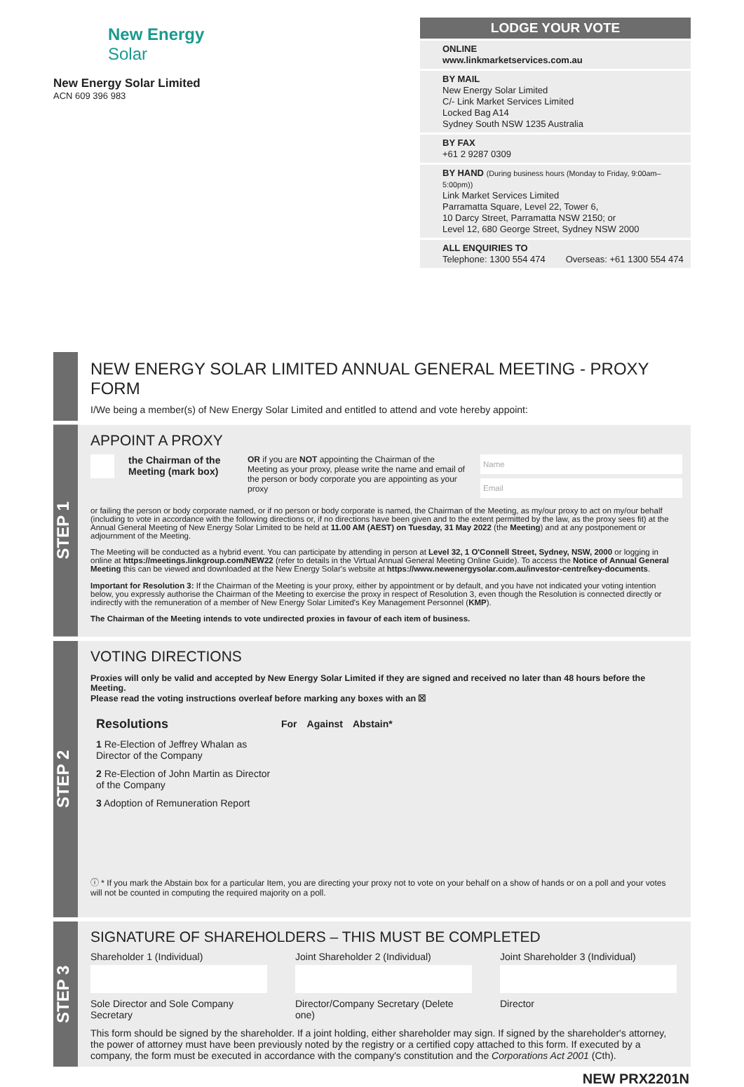New Energy
Solar
New Energy Solar Limited
ACN 609 396 983
LODGE YOUR VOTE
ONLINE
www.linkmarketservices.com.au
BY MAIL
New Energy Solar Limited
C/- Link Market Services Limited
Locked Bag A14
Sydney South NSW 1235 Australia
BY FAX
+61 2 9287 0309
BY HAND (During business hours (Monday to Friday, 9:00am–5:00pm))
Link Market Services Limited
Parramatta Square, Level 22, Tower 6,
10 Darcy Street, Parramatta NSW 2150; or
Level 12, 680 George Street, Sydney NSW 2000
ALL ENQUIRIES TO
Telephone: 1300 554 474 Overseas: +61 1300 554 474
NEW ENERGY SOLAR LIMITED ANNUAL GENERAL MEETING - PROXY FORM
I/We being a member(s) of New Energy Solar Limited and entitled to attend and vote hereby appoint:
STEP 1
APPOINT A PROXY
the Chairman of the Meeting (mark box)
OR if you are NOT appointing the Chairman of the Meeting as your proxy, please write the name and email of the person or body corporate you are appointing as your proxy
Name
Email
or failing the person or body corporate named, or if no person or body corporate is named, the Chairman of the Meeting, as my/our proxy to act on my/our behalf (including to vote in accordance with the following directions or, if no directions have been given and to the extent permitted by the law, as the proxy sees fit) at the Annual General Meeting of New Energy Solar Limited to be held at 11.00 AM (AEST) on Tuesday, 31 May 2022 (the Meeting) and at any postponement or adjournment of the Meeting.
The Meeting will be conducted as a hybrid event. You can participate by attending in person at Level 32, 1 O'Connell Street, Sydney, NSW, 2000 or logging in online at https://meetings.linkgroup.com/NEW22 (refer to details in the Virtual Annual General Meeting Online Guide). To access the Notice of Annual General Meeting this can be viewed and downloaded at the New Energy Solar's website at https://www.newenergysolar.com.au/investor-centre/key-documents.
Important for Resolution 3: If the Chairman of the Meeting is your proxy, either by appointment or by default, and you have not indicated your voting intention below, you expressly authorise the Chairman of the Meeting to exercise the proxy in respect of Resolution 3, even though the Resolution is connected directly or indirectly with the remuneration of a member of New Energy Solar Limited's Key Management Personnel (KMP).
The Chairman of the Meeting intends to vote undirected proxies in favour of each item of business.
STEP 2
VOTING DIRECTIONS
Proxies will only be valid and accepted by New Energy Solar Limited if they are signed and received no later than 48 hours before the Meeting.
Please read the voting instructions overleaf before marking any boxes with an ☒
| Resolutions | For | Against | Abstain* |
| 1 Re-Election of Jeffrey Whalan as Director of the Company | | | |
| 2 Re-Election of John Martin as Director of the Company | | | |
| 3 Adoption of Remuneration Report | | | |
ⓘ * If you mark the Abstain box for a particular Item, you are directing your proxy not to vote on your behalf on a show of hands or on a poll and your votes will not be counted in computing the required majority on a poll.
STEP 3
SIGNATURE OF SHAREHOLDERS – THIS MUST BE COMPLETED
Shareholder 1 (Individual)
Sole Director and Sole Company Secretary
Joint Shareholder 2 (Individual)
Director/Company Secretary (Delete one)
Joint Shareholder 3 (Individual)
Director
This form should be signed by the shareholder. If a joint holding, either shareholder may sign. If signed by the shareholder's attorney, the power of attorney must have been previously noted by the registry or a certified copy attached to this form. If executed by a company, the form must be executed in accordance with the company's constitution and the Corporations Act 2001 (Cth).
NEW PRX2201N